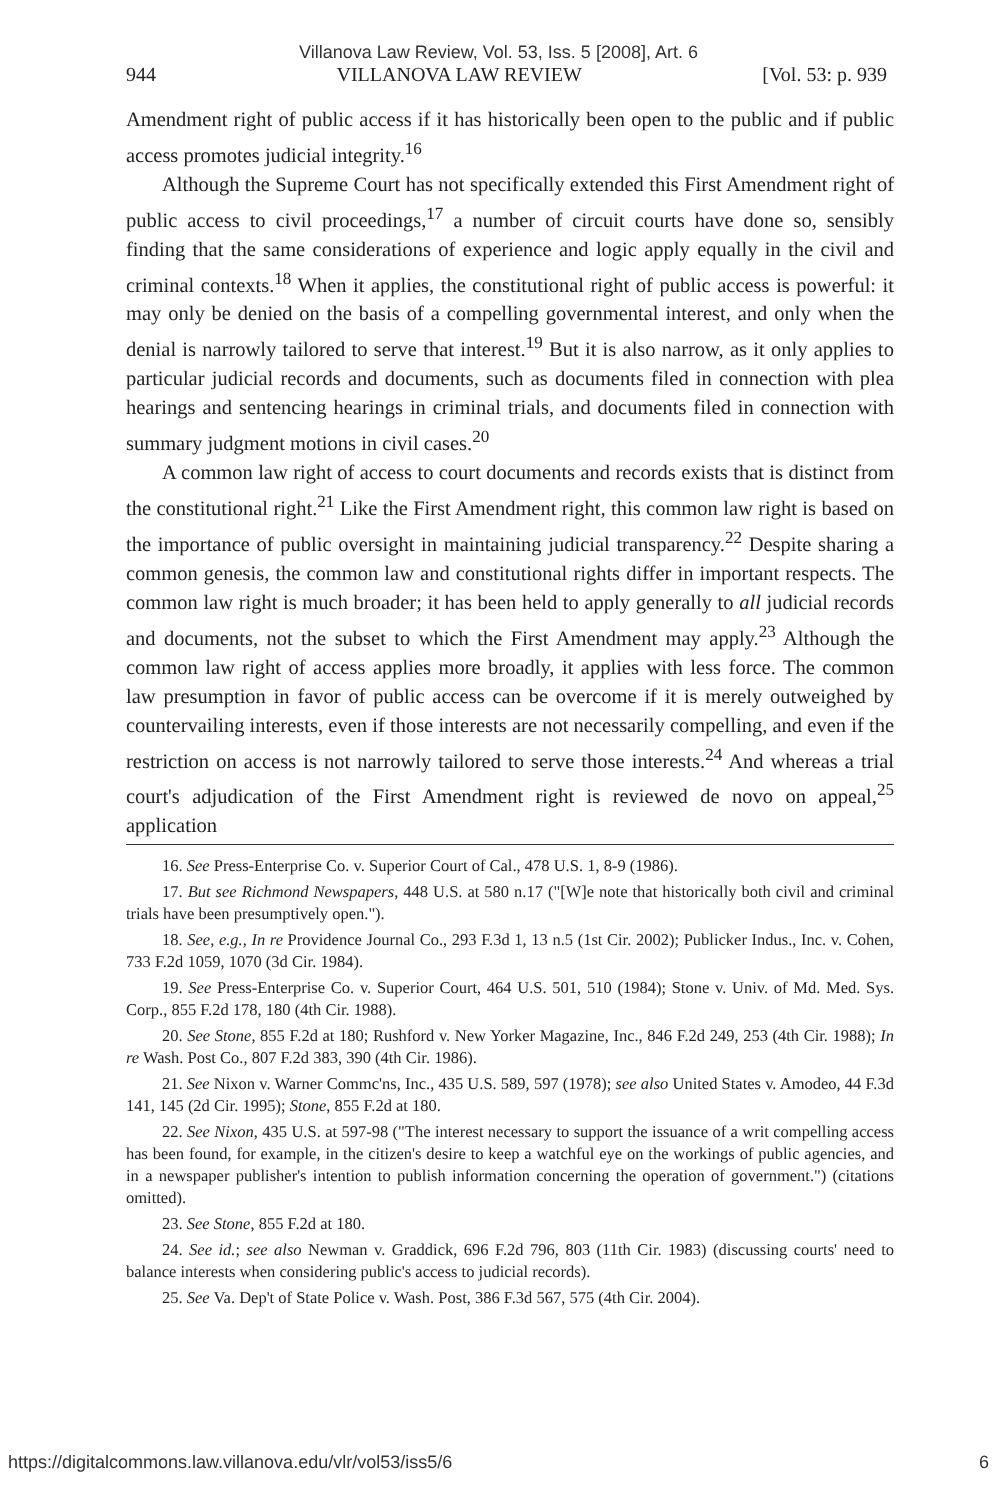Villanova Law Review, Vol. 53, Iss. 5 [2008], Art. 6
944 VILLANOVA LAW REVIEW [Vol. 53: p. 939
Amendment right of public access if it has historically been open to the public and if public access promotes judicial integrity.<sup>16</sup>
Although the Supreme Court has not specifically extended this First Amendment right of public access to civil proceedings,<sup>17</sup> a number of circuit courts have done so, sensibly finding that the same considerations of experience and logic apply equally in the civil and criminal contexts.<sup>18</sup> When it applies, the constitutional right of public access is powerful: it may only be denied on the basis of a compelling governmental interest, and only when the denial is narrowly tailored to serve that interest.<sup>19</sup> But it is also narrow, as it only applies to particular judicial records and documents, such as documents filed in connection with plea hearings and sentencing hearings in criminal trials, and documents filed in connection with summary judgment motions in civil cases.<sup>20</sup>
A common law right of access to court documents and records exists that is distinct from the constitutional right.<sup>21</sup> Like the First Amendment right, this common law right is based on the importance of public oversight in maintaining judicial transparency.<sup>22</sup> Despite sharing a common genesis, the common law and constitutional rights differ in important respects. The common law right is much broader; it has been held to apply generally to all judicial records and documents, not the subset to which the First Amendment may apply.<sup>23</sup> Although the common law right of access applies more broadly, it applies with less force. The common law presumption in favor of public access can be overcome if it is merely outweighed by countervailing interests, even if those interests are not necessarily compelling, and even if the restriction on access is not narrowly tailored to serve those interests.<sup>24</sup> And whereas a trial court's adjudication of the First Amendment right is reviewed de novo on appeal,<sup>25</sup> application
16. See Press-Enterprise Co. v. Superior Court of Cal., 478 U.S. 1, 8-9 (1986).
17. But see Richmond Newspapers, 448 U.S. at 580 n.17 ("[W]e note that historically both civil and criminal trials have been presumptively open.").
18. See, e.g., In re Providence Journal Co., 293 F.3d 1, 13 n.5 (1st Cir. 2002); Publicker Indus., Inc. v. Cohen, 733 F.2d 1059, 1070 (3d Cir. 1984).
19. See Press-Enterprise Co. v. Superior Court, 464 U.S. 501, 510 (1984); Stone v. Univ. of Md. Med. Sys. Corp., 855 F.2d 178, 180 (4th Cir. 1988).
20. See Stone, 855 F.2d at 180; Rushford v. New Yorker Magazine, Inc., 846 F.2d 249, 253 (4th Cir. 1988); In re Wash. Post Co., 807 F.2d 383, 390 (4th Cir. 1986).
21. See Nixon v. Warner Commc'ns, Inc., 435 U.S. 589, 597 (1978); see also United States v. Amodeo, 44 F.3d 141, 145 (2d Cir. 1995); Stone, 855 F.2d at 180.
22. See Nixon, 435 U.S. at 597-98 ("The interest necessary to support the issuance of a writ compelling access has been found, for example, in the citizen's desire to keep a watchful eye on the workings of public agencies, and in a newspaper publisher's intention to publish information concerning the operation of government.") (citations omitted).
23. See Stone, 855 F.2d at 180.
24. See id.; see also Newman v. Graddick, 696 F.2d 796, 803 (11th Cir. 1983) (discussing courts' need to balance interests when considering public's access to judicial records).
25. See Va. Dep't of State Police v. Wash. Post, 386 F.3d 567, 575 (4th Cir. 2004).
https://digitalcommons.law.villanova.edu/vlr/vol53/iss5/6 6